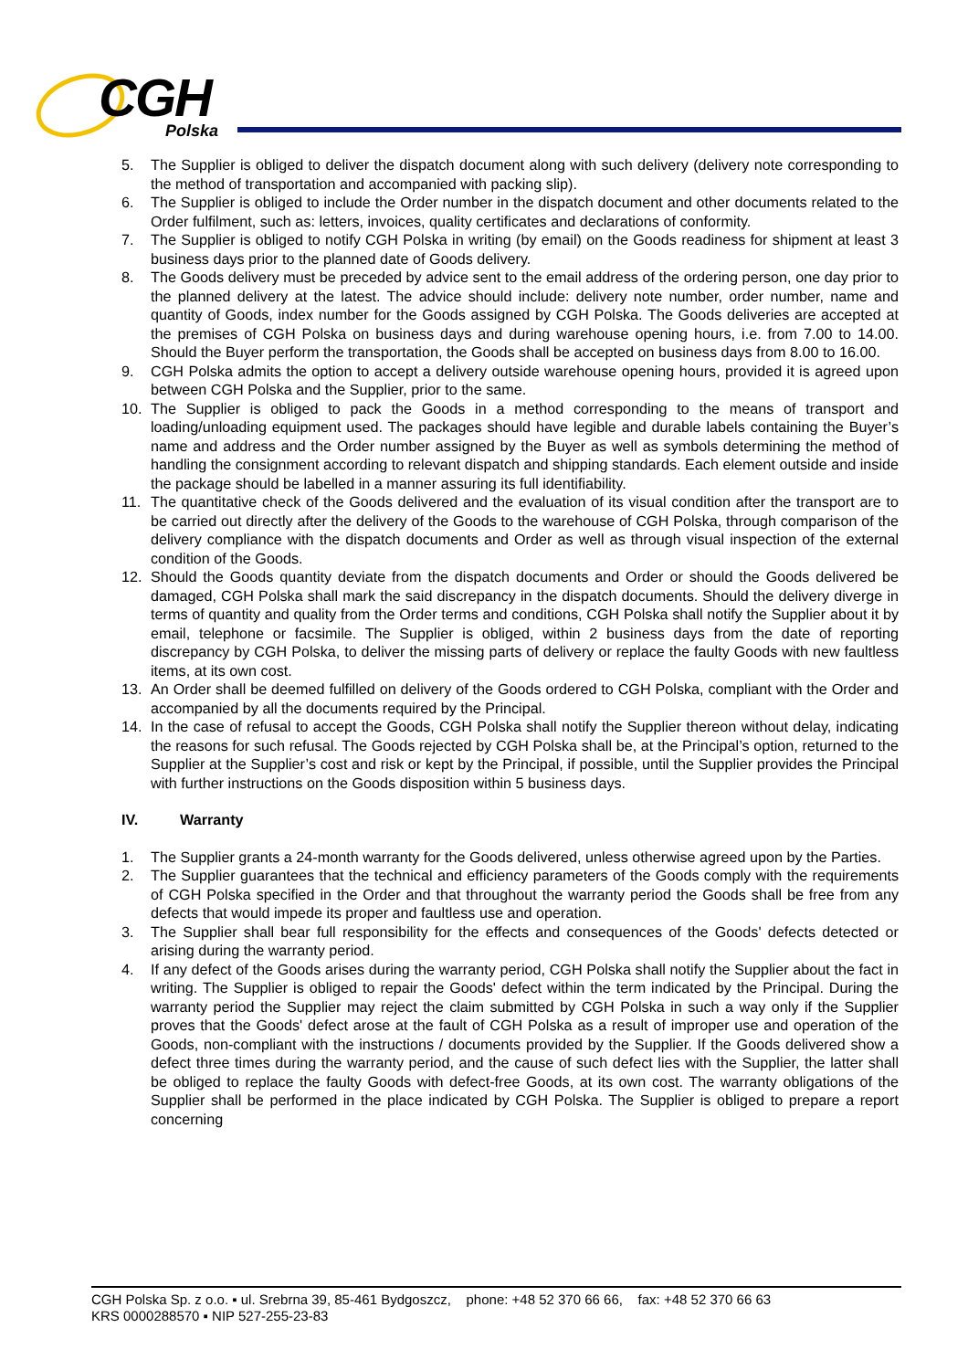CGH
Polska
5. The Supplier is obliged to deliver the dispatch document along with such delivery (delivery note corresponding to the method of transportation and accompanied with packing slip).
6. The Supplier is obliged to include the Order number in the dispatch document and other documents related to the Order fulfilment, such as: letters, invoices, quality certificates and declarations of conformity.
7. The Supplier is obliged to notify CGH Polska in writing (by email) on the Goods readiness for shipment at least 3 business days prior to the planned date of Goods delivery.
8. The Goods delivery must be preceded by advice sent to the email address of the ordering person, one day prior to the planned delivery at the latest. The advice should include: delivery note number, order number, name and quantity of Goods, index number for the Goods assigned by CGH Polska. The Goods deliveries are accepted at the premises of CGH Polska on business days and during warehouse opening hours, i.e. from 7.00 to 14.00. Should the Buyer perform the transportation, the Goods shall be accepted on business days from 8.00 to 16.00.
9. CGH Polska admits the option to accept a delivery outside warehouse opening hours, provided it is agreed upon between CGH Polska and the Supplier, prior to the same.
10. The Supplier is obliged to pack the Goods in a method corresponding to the means of transport and loading/unloading equipment used. The packages should have legible and durable labels containing the Buyer’s name and address and the Order number assigned by the Buyer as well as symbols determining the method of handling the consignment according to relevant dispatch and shipping standards. Each element outside and inside the package should be labelled in a manner assuring its full identifiability.
11. The quantitative check of the Goods delivered and the evaluation of its visual condition after the transport are to be carried out directly after the delivery of the Goods to the warehouse of CGH Polska, through comparison of the delivery compliance with the dispatch documents and Order as well as through visual inspection of the external condition of the Goods.
12. Should the Goods quantity deviate from the dispatch documents and Order or should the Goods delivered be damaged, CGH Polska shall mark the said discrepancy in the dispatch documents. Should the delivery diverge in terms of quantity and quality from the Order terms and conditions, CGH Polska shall notify the Supplier about it by email, telephone or facsimile. The Supplier is obliged, within 2 business days from the date of reporting discrepancy by CGH Polska, to deliver the missing parts of delivery or replace the faulty Goods with new faultless items, at its own cost.
13. An Order shall be deemed fulfilled on delivery of the Goods ordered to CGH Polska, compliant with the Order and accompanied by all the documents required by the Principal.
14. In the case of refusal to accept the Goods, CGH Polska shall notify the Supplier thereon without delay, indicating the reasons for such refusal. The Goods rejected by CGH Polska shall be, at the Principal’s option, returned to the Supplier at the Supplier’s cost and risk or kept by the Principal, if possible, until the Supplier provides the Principal with further instructions on the Goods disposition within 5 business days.
IV. Warranty
1. The Supplier grants a 24-month warranty for the Goods delivered, unless otherwise agreed upon by the Parties.
2. The Supplier guarantees that the technical and efficiency parameters of the Goods comply with the requirements of CGH Polska specified in the Order and that throughout the warranty period the Goods shall be free from any defects that would impede its proper and faultless use and operation.
3. The Supplier shall bear full responsibility for the effects and consequences of the Goods' defects detected or arising during the warranty period.
4. If any defect of the Goods arises during the warranty period, CGH Polska shall notify the Supplier about the fact in writing. The Supplier is obliged to repair the Goods' defect within the term indicated by the Principal. During the warranty period the Supplier may reject the claim submitted by CGH Polska in such a way only if the Supplier proves that the Goods' defect arose at the fault of CGH Polska as a result of improper use and operation of the Goods, non-compliant with the instructions / documents provided by the Supplier. If the Goods delivered show a defect three times during the warranty period, and the cause of such defect lies with the Supplier, the latter shall be obliged to replace the faulty Goods with defect-free Goods, at its own cost. The warranty obligations of the Supplier shall be performed in the place indicated by CGH Polska. The Supplier is obliged to prepare a report concerning
CGH Polska Sp. z o.o. ▪ ul. Srebrna 39, 85-461 Bydgoszcz, phone: +48 52 370 66 66, fax: +48 52 370 66 63
KRS 0000288570 ▪ NIP 527-255-23-83